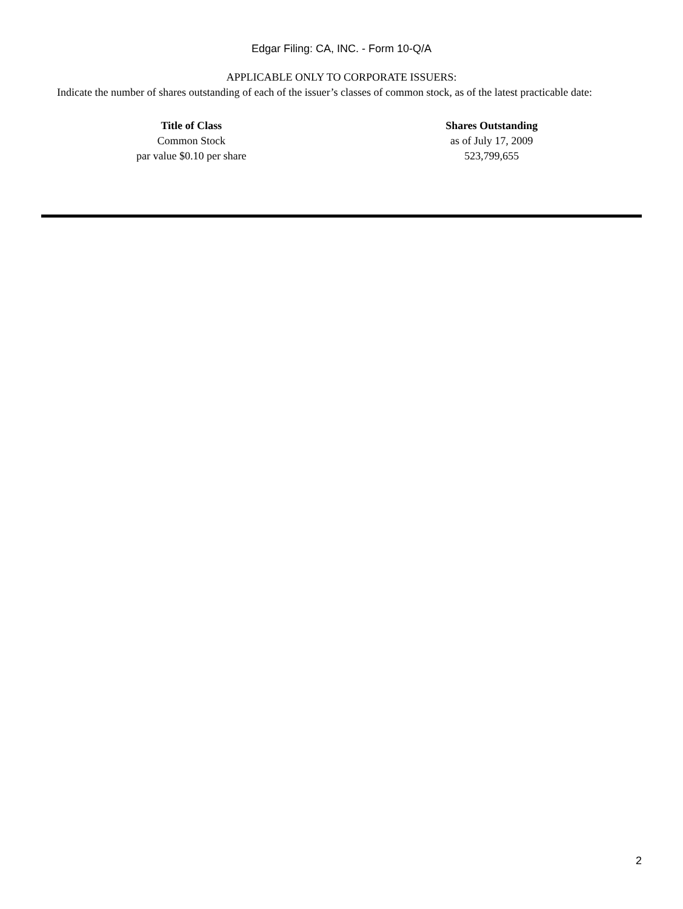Edgar Filing: CA, INC. - Form 10-Q/A
APPLICABLE ONLY TO CORPORATE ISSUERS:
Indicate the number of shares outstanding of each of the issuer’s classes of common stock, as of the latest practicable date:
| Title of Class | Shares Outstanding |
| --- | --- |
| Common Stock | as of July 17, 2009 |
| par value $0.10 per share | 523,799,655 |
2